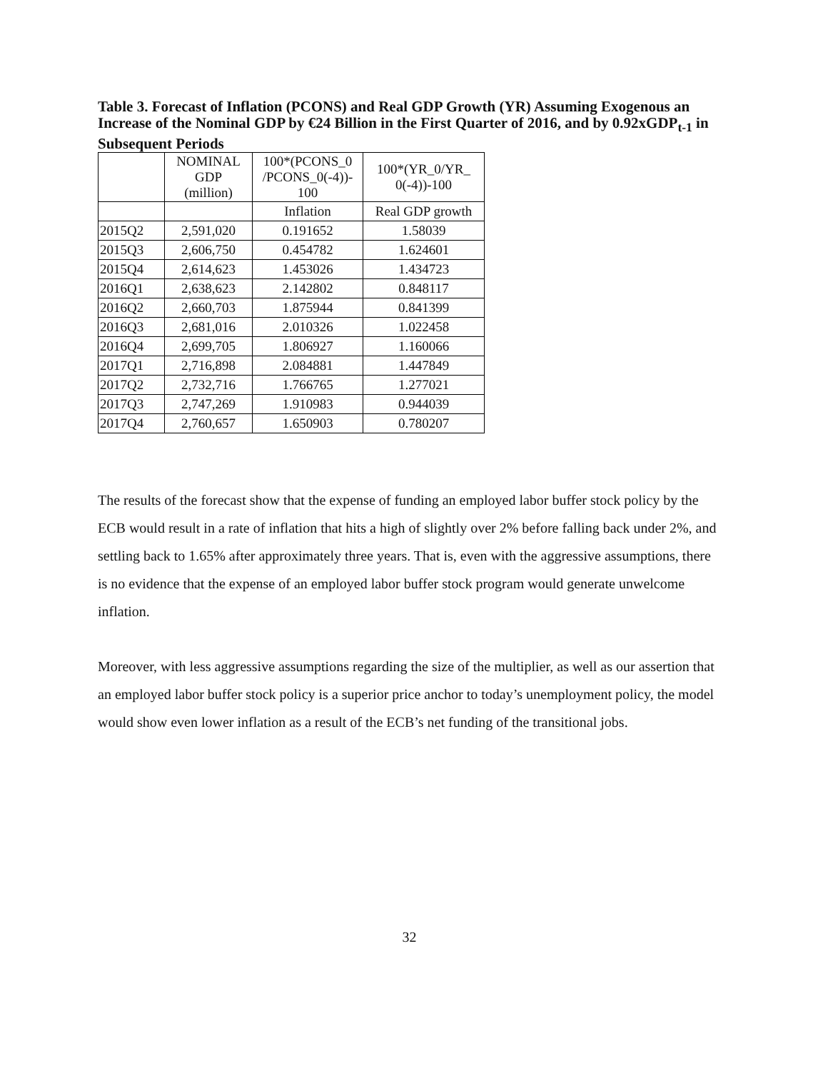Table 3. Forecast of Inflation (PCONS) and Real GDP Growth (YR) Assuming Exogenous an Increase of the Nominal GDP by €24 Billion in the First Quarter of 2016, and by 0.92xGDP<sub>t-1</sub> in Subsequent Periods
| | NOMINAL GDP (million) | 100*(PCONS_0 /PCONS_0(-4))- 100 | 100*(YR_0/YR_ 0(-4))-100 |
| --- | --- | --- | --- |
| | | Inflation | Real GDP growth |
| 2015Q2 | 2,591,020 | 0.191652 | 1.58039 |
| 2015Q3 | 2,606,750 | 0.454782 | 1.624601 |
| 2015Q4 | 2,614,623 | 1.453026 | 1.434723 |
| 2016Q1 | 2,638,623 | 2.142802 | 0.848117 |
| 2016Q2 | 2,660,703 | 1.875944 | 0.841399 |
| 2016Q3 | 2,681,016 | 2.010326 | 1.022458 |
| 2016Q4 | 2,699,705 | 1.806927 | 1.160066 |
| 2017Q1 | 2,716,898 | 2.084881 | 1.447849 |
| 2017Q2 | 2,732,716 | 1.766765 | 1.277021 |
| 2017Q3 | 2,747,269 | 1.910983 | 0.944039 |
| 2017Q4 | 2,760,657 | 1.650903 | 0.780207 |
The results of the forecast show that the expense of funding an employed labor buffer stock policy by the ECB would result in a rate of inflation that hits a high of slightly over 2% before falling back under 2%, and settling back to 1.65% after approximately three years. That is, even with the aggressive assumptions, there is no evidence that the expense of an employed labor buffer stock program would generate unwelcome inflation.
Moreover, with less aggressive assumptions regarding the size of the multiplier, as well as our assertion that an employed labor buffer stock policy is a superior price anchor to today’s unemployment policy, the model would show even lower inflation as a result of the ECB’s net funding of the transitional jobs.
32